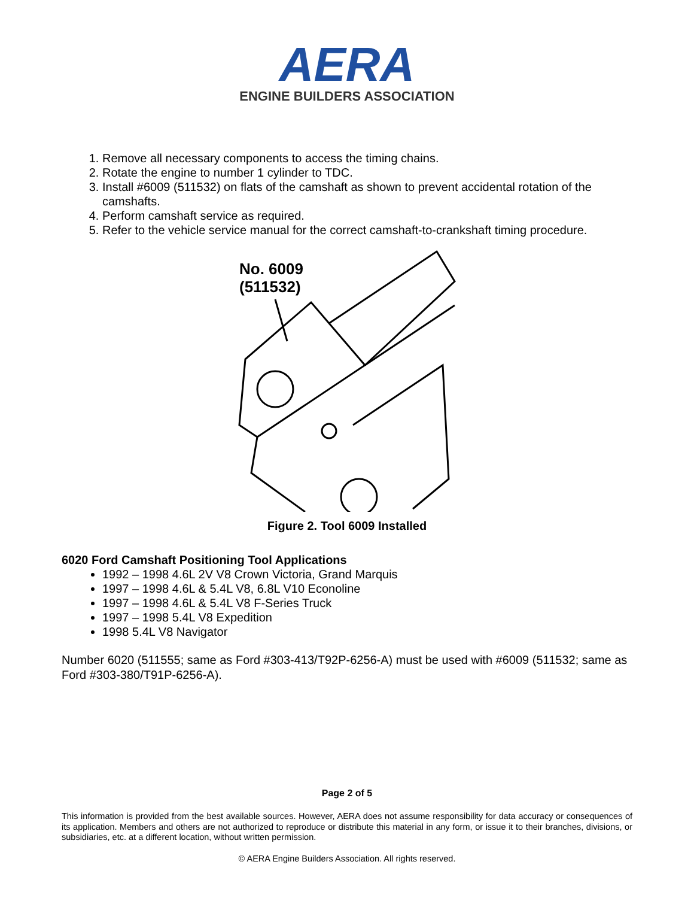AERA
ENGINE BUILDERS ASSOCIATION
1. Remove all necessary components to access the timing chains.
2. Rotate the engine to number 1 cylinder to TDC.
3. Install #6009 (511532) on flats of the camshaft as shown to prevent accidental rotation of the camshafts.
4. Perform camshaft service as required.
5. Refer to the vehicle service manual for the correct camshaft-to-crankshaft timing procedure.
No. 6009
(511532)
Figure 2. Tool 6009 Installed
6020 Ford Camshaft Positioning Tool Applications
1992 – 1998 4.6L 2V V8 Crown Victoria, Grand Marquis
1997 – 1998 4.6L & 5.4L V8, 6.8L V10 Econoline
1997 – 1998 4.6L & 5.4L V8 F-Series Truck
1997 – 1998 5.4L V8 Expedition
1998 5.4L V8 Navigator
Number 6020 (511555; same as Ford #303-413/T92P-6256-A) must be used with #6009 (511532; same as Ford #303-380/T91P-6256-A).
Page 2 of 5
This information is provided from the best available sources. However, AERA does not assume responsibility for data accuracy or consequences of its application. Members and others are not authorized to reproduce or distribute this material in any form, or issue it to their branches, divisions, or subsidiaries, etc. at a different location, without written permission.
© AERA Engine Builders Association. All rights reserved.